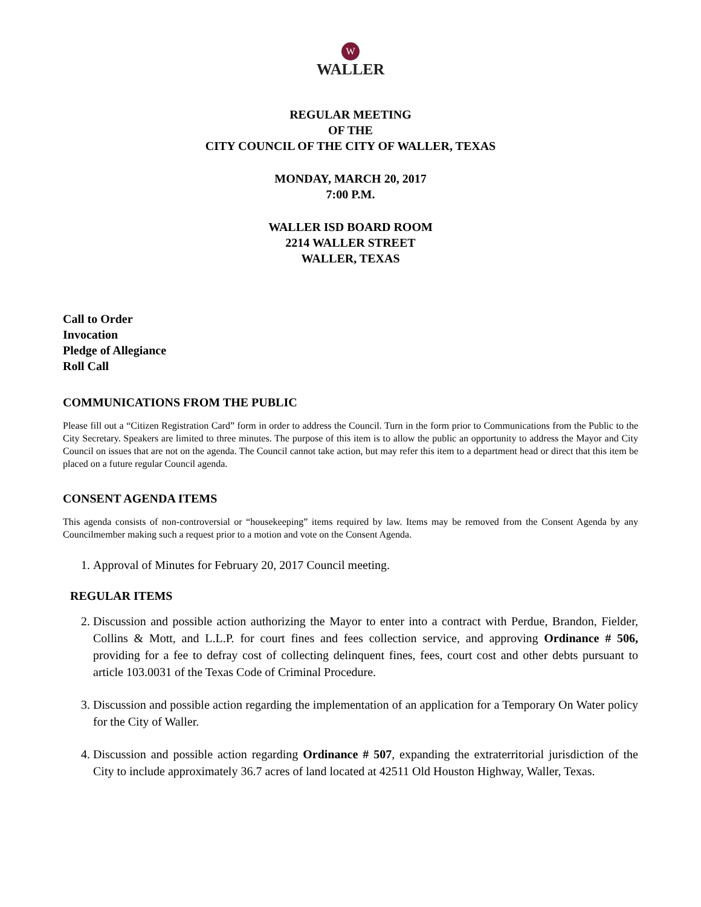W
WALLER
REGULAR MEETING
OF THE
CITY COUNCIL OF THE CITY OF WALLER, TEXAS
MONDAY, MARCH 20, 2017
7:00 P.M.
WALLER ISD BOARD ROOM
2214 WALLER STREET
WALLER, TEXAS
Call to Order
Invocation
Pledge of Allegiance
Roll Call
COMMUNICATIONS FROM THE PUBLIC
Please fill out a “Citizen Registration Card” form in order to address the Council. Turn in the form prior to Communications from the Public to the City Secretary. Speakers are limited to three minutes. The purpose of this item is to allow the public an opportunity to address the Mayor and City Council on issues that are not on the agenda. The Council cannot take action, but may refer this item to a department head or direct that this item be placed on a future regular Council agenda.
CONSENT AGENDA ITEMS
This agenda consists of non-controversial or “housekeeping” items required by law. Items may be removed from the Consent Agenda by any Councilmember making such a request prior to a motion and vote on the Consent Agenda.
1. Approval of Minutes for February 20, 2017 Council meeting.
REGULAR ITEMS
2. Discussion and possible action authorizing the Mayor to enter into a contract with Perdue, Brandon, Fielder, Collins & Mott, and L.L.P. for court fines and fees collection service, and approving Ordinance # 506, providing for a fee to defray cost of collecting delinquent fines, fees, court cost and other debts pursuant to article 103.0031 of the Texas Code of Criminal Procedure.
3. Discussion and possible action regarding the implementation of an application for a Temporary On Water policy for the City of Waller.
4. Discussion and possible action regarding Ordinance # 507, expanding the extraterritorial jurisdiction of the City to include approximately 36.7 acres of land located at 42511 Old Houston Highway, Waller, Texas.